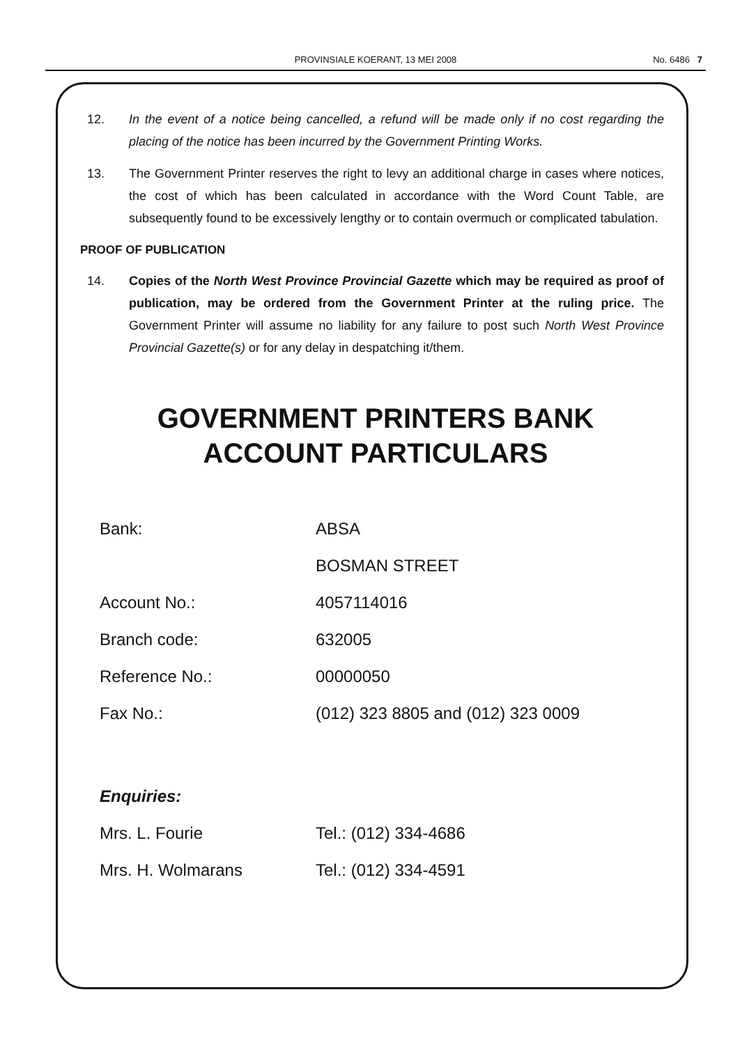PROVINSIALE KOERANT, 13 MEI 2008 No. 6486 7
12. In the event of a notice being cancelled, a refund will be made only if no cost regarding the placing of the notice has been incurred by the Government Printing Works.
13. The Government Printer reserves the right to levy an additional charge in cases where notices, the cost of which has been calculated in accordance with the Word Count Table, are subsequently found to be excessively lengthy or to contain overmuch or complicated tabulation.
PROOF OF PUBLICATION
14. Copies of the North West Province Provincial Gazette which may be required as proof of publication, may be ordered from the Government Printer at the ruling price. The Government Printer will assume no liability for any failure to post such North West Province Provincial Gazette(s) or for any delay in despatching it/them.
GOVERNMENT PRINTERS BANK
ACCOUNT PARTICULARS
| Bank: | ABSA |
| | BOSMAN STREET |
| Account No.: | 4057114016 |
| Branch code: | 632005 |
| Reference No.: | 00000050 |
| Fax No.: | (012) 323 8805 and (012) 323 0009 |
| Enquiries: | |
| Mrs. L. Fourie | Tel.: (012) 334-4686 |
| Mrs. H. Wolmarans | Tel.: (012) 334-4591 |